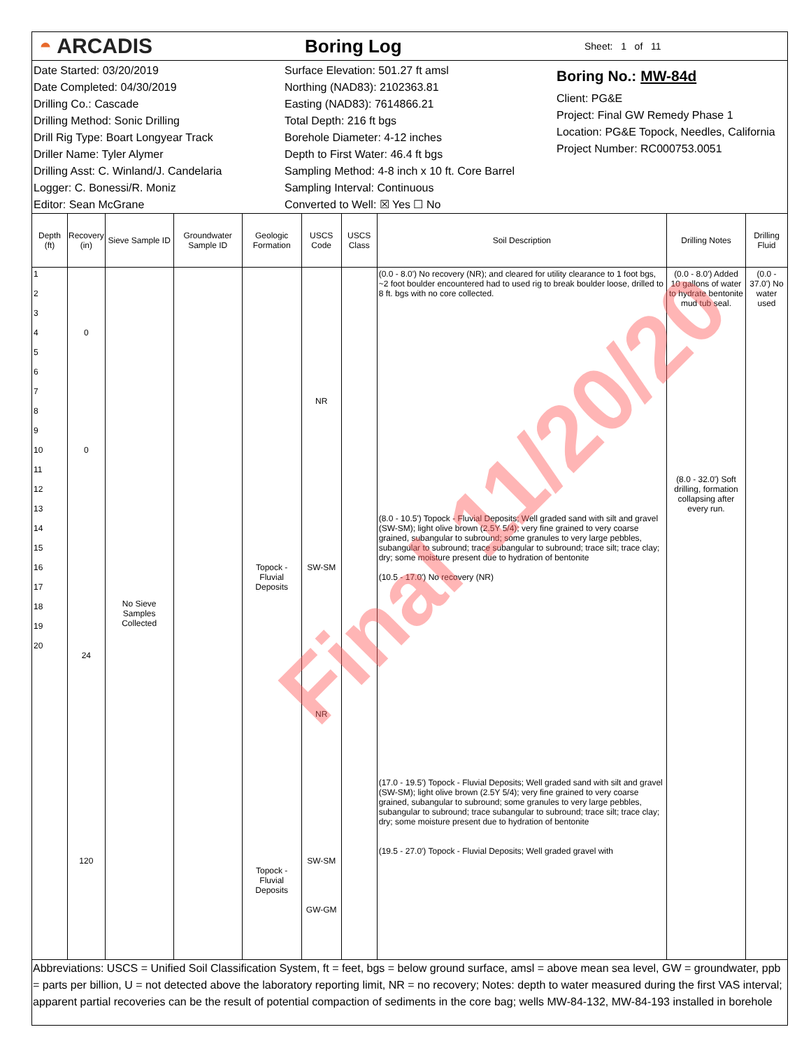◓ ARCADIS
Boring Log
Sheet: 1 of 11
Date Started: 03/20/2019
Date Completed: 04/30/2019
Drilling Co.: Cascade
Drilling Method: Sonic Drilling
Drill Rig Type: Boart Longyear Track
Driller Name: Tyler Alymer
Drilling Asst: C. Winland/J. Candelaria
Logger: C. Bonessi/R. Moniz
Editor: Sean McGrane
Surface Elevation: 501.27 ft amsl
Northing (NAD83): 2102363.81
Easting (NAD83): 7614866.21
Total Depth: 216 ft bgs
Borehole Diameter: 4-12 inches
Depth to First Water: 46.4 ft bgs
Sampling Method: 4-8 inch x 10 ft. Core Barrel
Sampling Interval: Continuous
Converted to Well: ☒ Yes ☐ No
Boring No.: MW-84d
Client: PG&E
Project: Final GW Remedy Phase 1
Location: PG&E Topock, Needles, California
Project Number: RC000753.0051
| Depth (ft) | Recovery (in) | Sieve Sample ID | Groundwater Sample ID | Geologic Formation | USCS Code | USCS Class | Soil Description | Drilling Notes | Drilling Fluid |
| --- | --- | --- | --- | --- | --- | --- | --- | --- | --- |
| 1 2 3 4 5 6 7 8 9 10 11 12 13 14 15 16 17 18 19 20 | 0 0 24 120 | No Sieve Samples Collected | | Topock - Fluvial Deposits Topock - Fluvial Deposits | NR SW-SM NR SW-SM GW-GM | | (0.0 - 8.0') No recovery (NR); and cleared for utility clearance to 1 foot bgs, ~2 foot boulder encountered had to used rig to break boulder loose, drilled to 8 ft. bgs with no core collected. (8.0 - 10.5') Topock - Fluvial Deposits; Well graded sand with silt and gravel (SW-SM); light olive brown (2.5Y 5/4); very fine grained to very coarse grained, subangular to subround; some granules to very large pebbles, subangular to subround; trace subangular to subround; trace silt; trace clay; dry; some moisture present due to hydration of bentonite (10.5 - 17.0') No recovery (NR) (17.0 - 19.5') Topock - Fluvial Deposits; Well graded sand with silt and gravel (SW-SM); light olive brown (2.5Y 5/4); very fine grained to very coarse grained, subangular to subround; some granules to very large pebbles, subangular to subround; trace subangular to subround; trace silt; trace clay; dry; some moisture present due to hydration of bentonite (19.5 - 27.0') Topock - Fluvial Deposits; Well graded gravel with | (0.0 - 8.0') Added 10 gallons of water to hydrate bentonite mud tub seal. (8.0 - 32.0') Soft drilling, formation collapsing after every run. | (0.0 - 37.0') No water used |
Abbreviations: USCS = Unified Soil Classification System, ft = feet, bgs = below ground surface, amsl = above mean sea level, GW = groundwater, ppb = parts per billion, U = not detected above the laboratory reporting limit, NR = no recovery; Notes: depth to water measured during the first VAS interval; apparent partial recoveries can be the result of potential compaction of sediments in the core bag; wells MW-84-132, MW-84-193 installed in borehole
Final 11/20/20